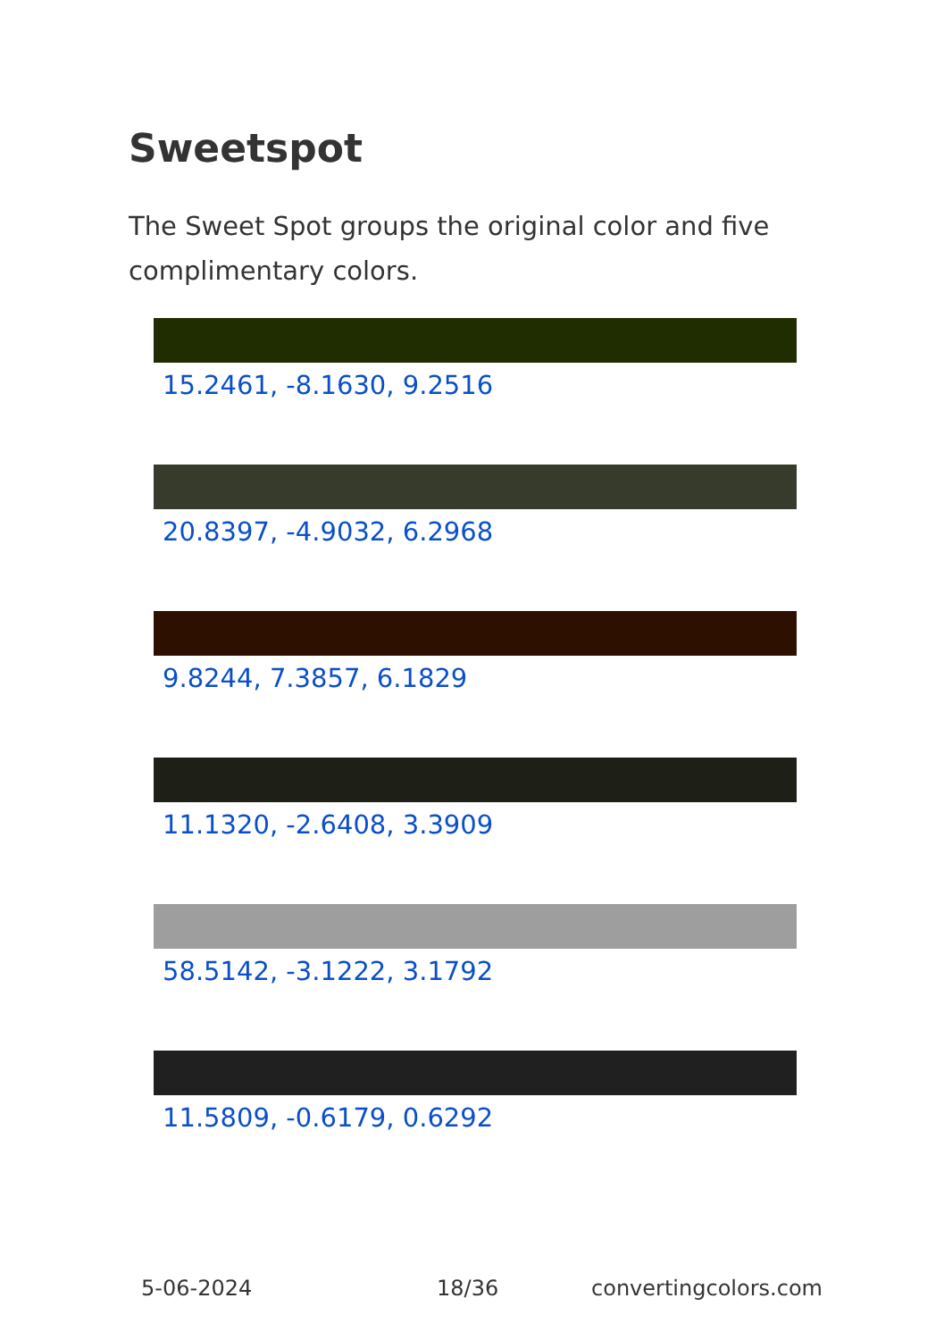Sweetspot
The Sweet Spot groups the original color and five complimentary colors.
15.2461, -8.1630, 9.2516
20.8397, -4.9032, 6.2968
9.8244, 7.3857, 6.1829
11.1320, -2.6408, 3.3909
58.5142, -3.1222, 3.1792
11.5809, -0.6179, 0.6292
5-06-2024 18/36 convertingcolors.com